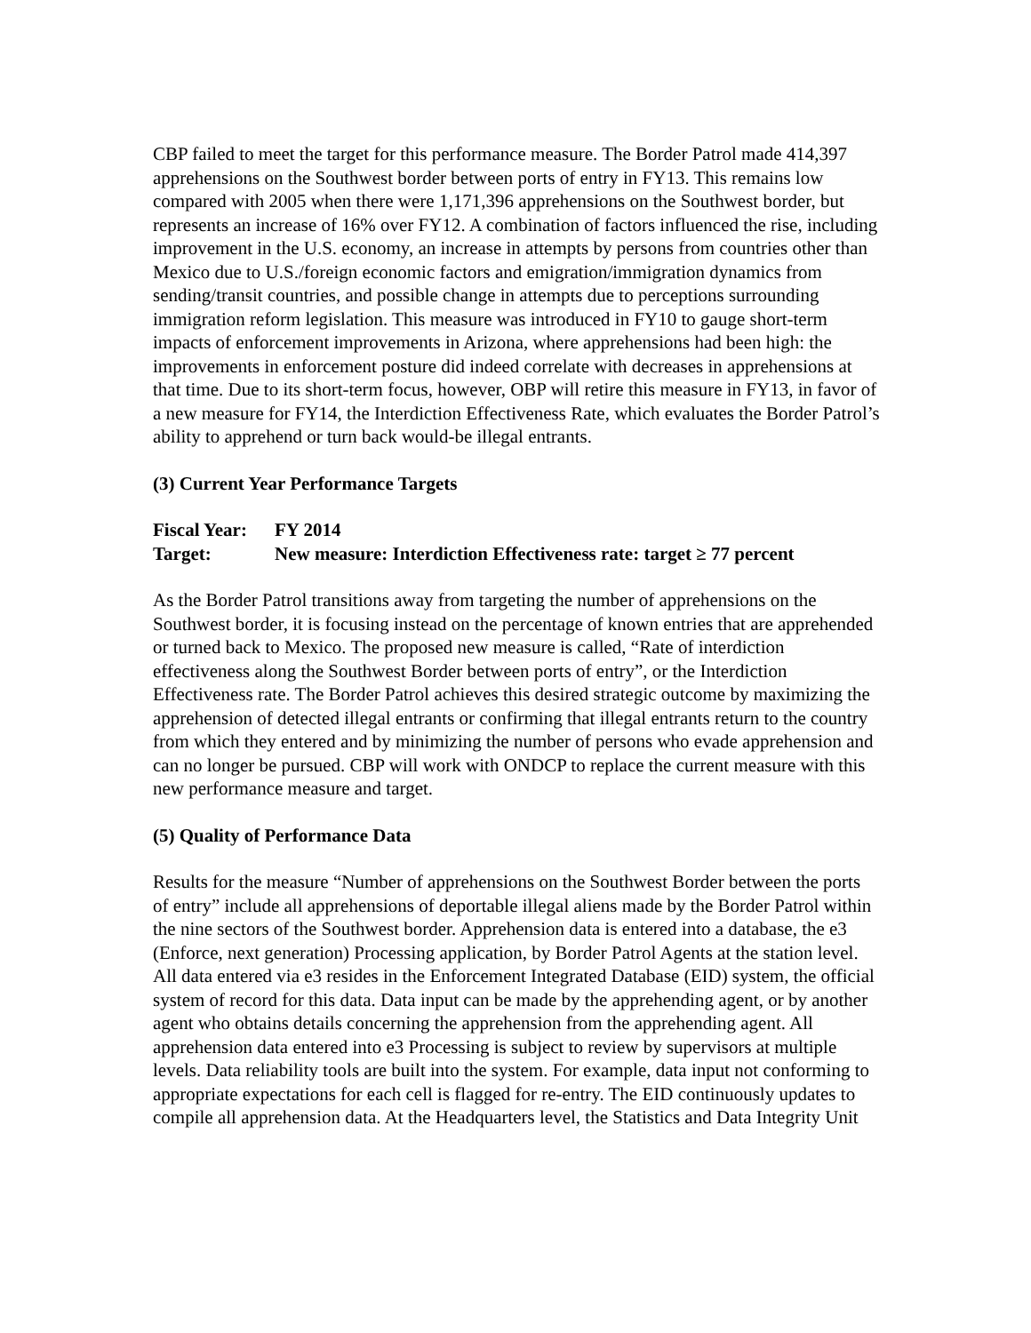CBP failed to meet the target for this performance measure. The Border Patrol made 414,397 apprehensions on the Southwest border between ports of entry in FY13. This remains low compared with 2005 when there were 1,171,396 apprehensions on the Southwest border, but represents an increase of 16% over FY12. A combination of factors influenced the rise, including improvement in the U.S. economy, an increase in attempts by persons from countries other than Mexico due to U.S./foreign economic factors and emigration/immigration dynamics from sending/transit countries, and possible change in attempts due to perceptions surrounding immigration reform legislation. This measure was introduced in FY10 to gauge short-term impacts of enforcement improvements in Arizona, where apprehensions had been high: the improvements in enforcement posture did indeed correlate with decreases in apprehensions at that time. Due to its short-term focus, however, OBP will retire this measure in FY13, in favor of a new measure for FY14, the Interdiction Effectiveness Rate, which evaluates the Border Patrol’s ability to apprehend or turn back would-be illegal entrants.
(3) Current Year Performance Targets
Fiscal Year: FY 2014
Target: New measure: Interdiction Effectiveness rate: target ≥ 77 percent
As the Border Patrol transitions away from targeting the number of apprehensions on the Southwest border, it is focusing instead on the percentage of known entries that are apprehended or turned back to Mexico. The proposed new measure is called, “Rate of interdiction effectiveness along the Southwest Border between ports of entry”, or the Interdiction Effectiveness rate. The Border Patrol achieves this desired strategic outcome by maximizing the apprehension of detected illegal entrants or confirming that illegal entrants return to the country from which they entered and by minimizing the number of persons who evade apprehension and can no longer be pursued. CBP will work with ONDCP to replace the current measure with this new performance measure and target.
(5) Quality of Performance Data
Results for the measure “Number of apprehensions on the Southwest Border between the ports of entry” include all apprehensions of deportable illegal aliens made by the Border Patrol within the nine sectors of the Southwest border. Apprehension data is entered into a database, the e3 (Enforce, next generation) Processing application, by Border Patrol Agents at the station level. All data entered via e3 resides in the Enforcement Integrated Database (EID) system, the official system of record for this data. Data input can be made by the apprehending agent, or by another agent who obtains details concerning the apprehension from the apprehending agent. All apprehension data entered into e3 Processing is subject to review by supervisors at multiple levels. Data reliability tools are built into the system. For example, data input not conforming to appropriate expectations for each cell is flagged for re-entry. The EID continuously updates to compile all apprehension data. At the Headquarters level, the Statistics and Data Integrity Unit